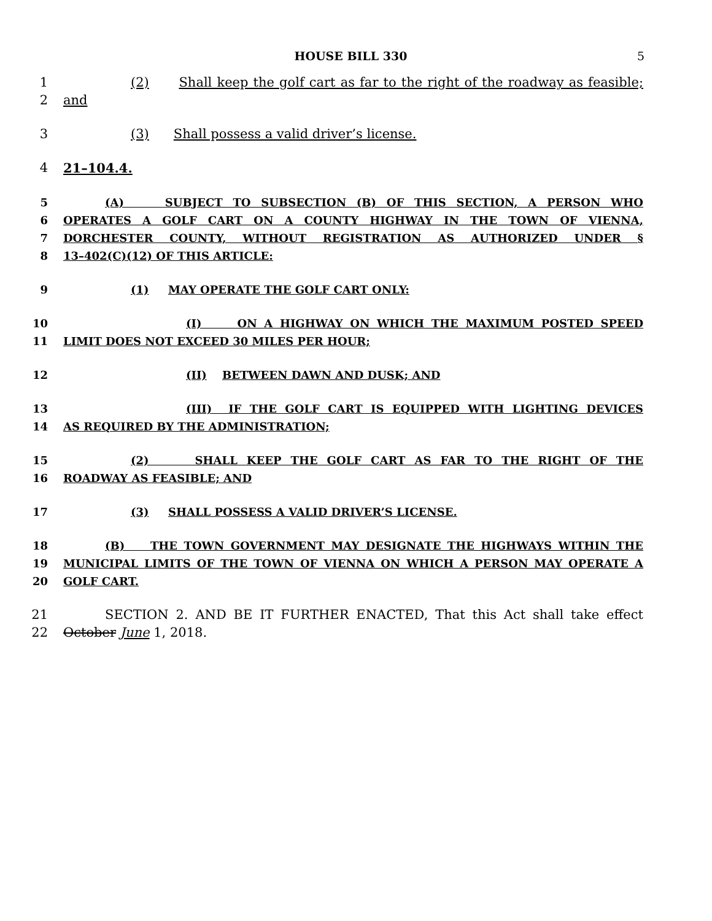HOUSE BILL 330 5
1 (2) Shall keep the golf cart as far to the right of the roadway as feasible;
2 and
3 (3) Shall possess a valid driver’s license.
4 21–104.4.
5 (A) SUBJECT TO SUBSECTION (B) OF THIS SECTION, A PERSON WHO
6 OPERATES A GOLF CART ON A COUNTY HIGHWAY IN THE TOWN OF VIENNA,
7 DORCHESTER COUNTY, WITHOUT REGISTRATION AS AUTHORIZED UNDER §
8 13–402(C)(12) OF THIS ARTICLE:
9 (1) MAY OPERATE THE GOLF CART ONLY:
10 (I) ON A HIGHWAY ON WHICH THE MAXIMUM POSTED SPEED
11 LIMIT DOES NOT EXCEED 30 MILES PER HOUR;
12 (II) BETWEEN DAWN AND DUSK; AND
13 (III) IF THE GOLF CART IS EQUIPPED WITH LIGHTING DEVICES
14 AS REQUIRED BY THE ADMINISTRATION;
15 (2) SHALL KEEP THE GOLF CART AS FAR TO THE RIGHT OF THE
16 ROADWAY AS FEASIBLE; AND
17 (3) SHALL POSSESS A VALID DRIVER’S LICENSE.
18 (B) THE TOWN GOVERNMENT MAY DESIGNATE THE HIGHWAYS WITHIN THE
19 MUNICIPAL LIMITS OF THE TOWN OF VIENNA ON WHICH A PERSON MAY OPERATE A
20 GOLF CART.
21 SECTION 2. AND BE IT FURTHER ENACTED, That this Act shall take effect
22 October June 1, 2018.